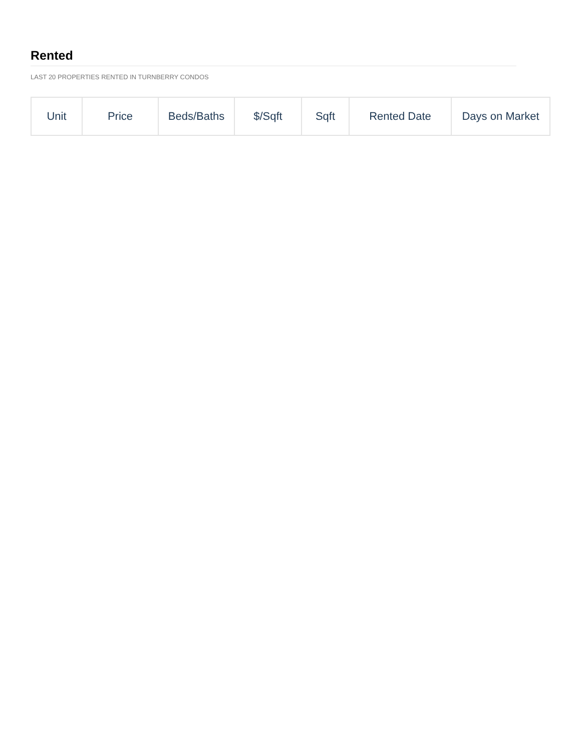Rented
LAST 20 PROPERTIES RENTED IN TURNBERRY CONDOS
| Unit | Price | Beds/Baths | $/Sqft | Sqft | Rented Date | Days on Market |
| --- | --- | --- | --- | --- | --- | --- |